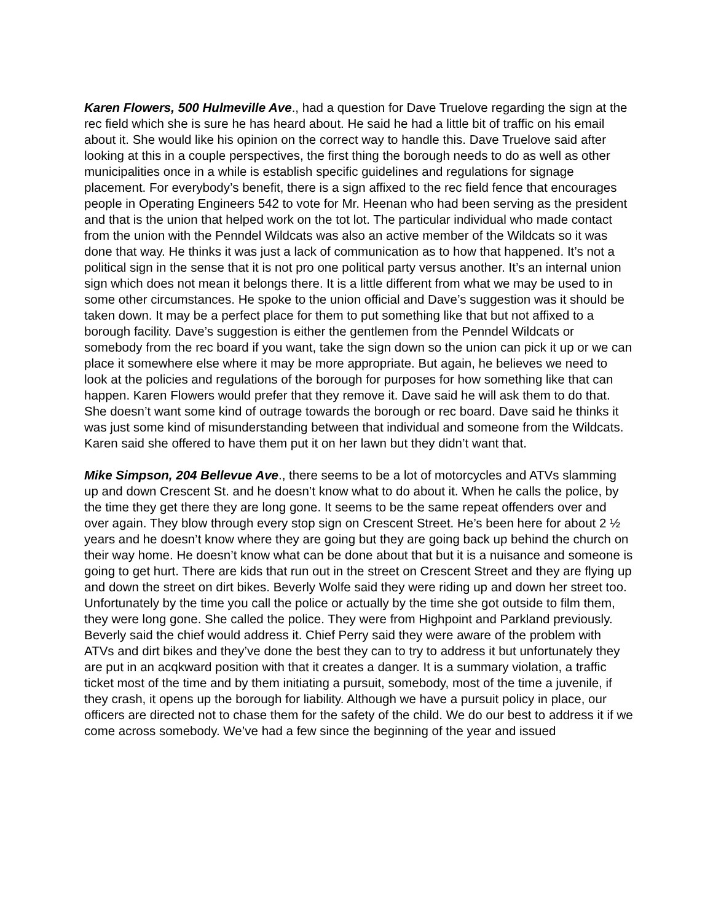Karen Flowers, 500 Hulmeville Ave., had a question for Dave Truelove regarding the sign at the rec field which she is sure he has heard about. He said he had a little bit of traffic on his email about it. She would like his opinion on the correct way to handle this. Dave Truelove said after looking at this in a couple perspectives, the first thing the borough needs to do as well as other municipalities once in a while is establish specific guidelines and regulations for signage placement. For everybody’s benefit, there is a sign affixed to the rec field fence that encourages people in Operating Engineers 542 to vote for Mr. Heenan who had been serving as the president and that is the union that helped work on the tot lot. The particular individual who made contact from the union with the Penndel Wildcats was also an active member of the Wildcats so it was done that way. He thinks it was just a lack of communication as to how that happened. It’s not a political sign in the sense that it is not pro one political party versus another. It’s an internal union sign which does not mean it belongs there. It is a little different from what we may be used to in some other circumstances. He spoke to the union official and Dave’s suggestion was it should be taken down. It may be a perfect place for them to put something like that but not affixed to a borough facility. Dave’s suggestion is either the gentlemen from the Penndel Wildcats or somebody from the rec board if you want, take the sign down so the union can pick it up or we can place it somewhere else where it may be more appropriate. But again, he believes we need to look at the policies and regulations of the borough for purposes for how something like that can happen. Karen Flowers would prefer that they remove it. Dave said he will ask them to do that. She doesn’t want some kind of outrage towards the borough or rec board. Dave said he thinks it was just some kind of misunderstanding between that individual and someone from the Wildcats. Karen said she offered to have them put it on her lawn but they didn’t want that.
Mike Simpson, 204 Bellevue Ave., there seems to be a lot of motorcycles and ATVs slamming up and down Crescent St. and he doesn’t know what to do about it. When he calls the police, by the time they get there they are long gone. It seems to be the same repeat offenders over and over again. They blow through every stop sign on Crescent Street. He’s been here for about 2 ½ years and he doesn’t know where they are going but they are going back up behind the church on their way home. He doesn’t know what can be done about that but it is a nuisance and someone is going to get hurt. There are kids that run out in the street on Crescent Street and they are flying up and down the street on dirt bikes. Beverly Wolfe said they were riding up and down her street too. Unfortunately by the time you call the police or actually by the time she got outside to film them, they were long gone. She called the police. They were from Highpoint and Parkland previously. Beverly said the chief would address it. Chief Perry said they were aware of the problem with ATVs and dirt bikes and they’ve done the best they can to try to address it but unfortunately they are put in an acqkward position with that it creates a danger. It is a summary violation, a traffic ticket most of the time and by them initiating a pursuit, somebody, most of the time a juvenile, if they crash, it opens up the borough for liability. Although we have a pursuit policy in place, our officers are directed not to chase them for the safety of the child. We do our best to address it if we come across somebody. We’ve had a few since the beginning of the year and issued